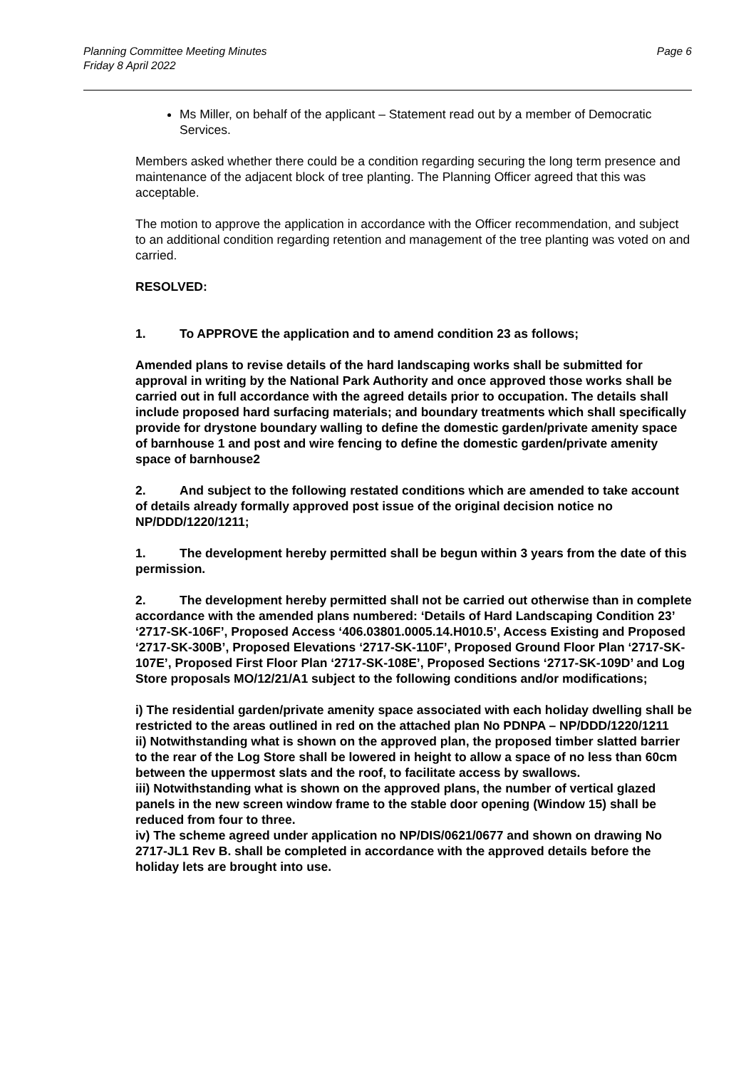Planning Committee Meeting Minutes
Friday 8 April 2022
Page 6
Ms Miller, on behalf of the applicant – Statement read out by a member of Democratic Services.
Members asked whether there could be a condition regarding securing the long term presence and maintenance of the adjacent block of tree planting. The Planning Officer agreed that this was acceptable.
The motion to approve the application in accordance with the Officer recommendation, and subject to an additional condition regarding retention and management of the tree planting was voted on and carried.
RESOLVED:
1. To APPROVE the application and to amend condition 23 as follows;
Amended plans to revise details of the hard landscaping works shall be submitted for approval in writing by the National Park Authority and once approved those works shall be carried out in full accordance with the agreed details prior to occupation. The details shall include proposed hard surfacing materials; and boundary treatments which shall specifically provide for drystone boundary walling to define the domestic garden/private amenity space of barnhouse 1 and post and wire fencing to define the domestic garden/private amenity space of barnhouse2
2. And subject to the following restated conditions which are amended to take account of details already formally approved post issue of the original decision notice no NP/DDD/1220/1211;
1. The development hereby permitted shall be begun within 3 years from the date of this permission.
2. The development hereby permitted shall not be carried out otherwise than in complete accordance with the amended plans numbered: ‘Details of Hard Landscaping Condition 23’ ‘2717-SK-106F’, Proposed Access ‘406.03801.0005.14.H010.5’, Access Existing and Proposed ‘2717-SK-300B’, Proposed Elevations ‘2717-SK-110F’, Proposed Ground Floor Plan ‘2717-SK-107E’, Proposed First Floor Plan ‘2717-SK-108E’, Proposed Sections ‘2717-SK-109D’ and Log Store proposals MO/12/21/A1 subject to the following conditions and/or modifications;
i) The residential garden/private amenity space associated with each holiday dwelling shall be restricted to the areas outlined in red on the attached plan No PDNPA – NP/DDD/1220/1211
ii) Notwithstanding what is shown on the approved plan, the proposed timber slatted barrier to the rear of the Log Store shall be lowered in height to allow a space of no less than 60cm between the uppermost slats and the roof, to facilitate access by swallows.
iii) Notwithstanding what is shown on the approved plans, the number of vertical glazed panels in the new screen window frame to the stable door opening (Window 15) shall be reduced from four to three.
iv) The scheme agreed under application no NP/DIS/0621/0677 and shown on drawing No 2717-JL1 Rev B. shall be completed in accordance with the approved details before the holiday lets are brought into use.